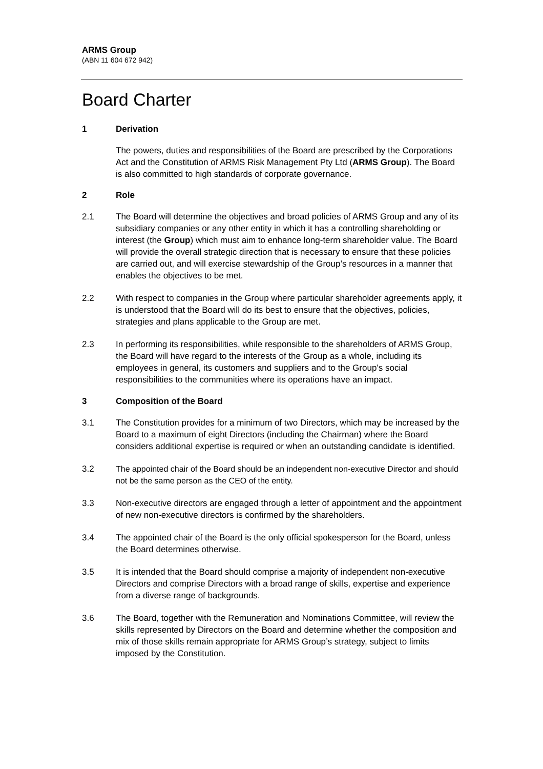ARMS Group
(ABN 11 604 672 942)
Board Charter
1 Derivation
The powers, duties and responsibilities of the Board are prescribed by the Corporations Act and the Constitution of ARMS Risk Management Pty Ltd (ARMS Group). The Board is also committed to high standards of corporate governance.
2 Role
2.1 The Board will determine the objectives and broad policies of ARMS Group and any of its subsidiary companies or any other entity in which it has a controlling shareholding or interest (the Group) which must aim to enhance long-term shareholder value. The Board will provide the overall strategic direction that is necessary to ensure that these policies are carried out, and will exercise stewardship of the Group’s resources in a manner that enables the objectives to be met.
2.2 With respect to companies in the Group where particular shareholder agreements apply, it is understood that the Board will do its best to ensure that the objectives, policies, strategies and plans applicable to the Group are met.
2.3 In performing its responsibilities, while responsible to the shareholders of ARMS Group, the Board will have regard to the interests of the Group as a whole, including its employees in general, its customers and suppliers and to the Group’s social responsibilities to the communities where its operations have an impact.
3 Composition of the Board
3.1 The Constitution provides for a minimum of two Directors, which may be increased by the Board to a maximum of eight Directors (including the Chairman) where the Board considers additional expertise is required or when an outstanding candidate is identified.
3.2 The appointed chair of the Board should be an independent non-executive Director and should not be the same person as the CEO of the entity.
3.3 Non-executive directors are engaged through a letter of appointment and the appointment of new non-executive directors is confirmed by the shareholders.
3.4 The appointed chair of the Board is the only official spokesperson for the Board, unless the Board determines otherwise.
3.5 It is intended that the Board should comprise a majority of independent non-executive Directors and comprise Directors with a broad range of skills, expertise and experience from a diverse range of backgrounds.
3.6 The Board, together with the Remuneration and Nominations Committee, will review the skills represented by Directors on the Board and determine whether the composition and mix of those skills remain appropriate for ARMS Group’s strategy, subject to limits imposed by the Constitution.